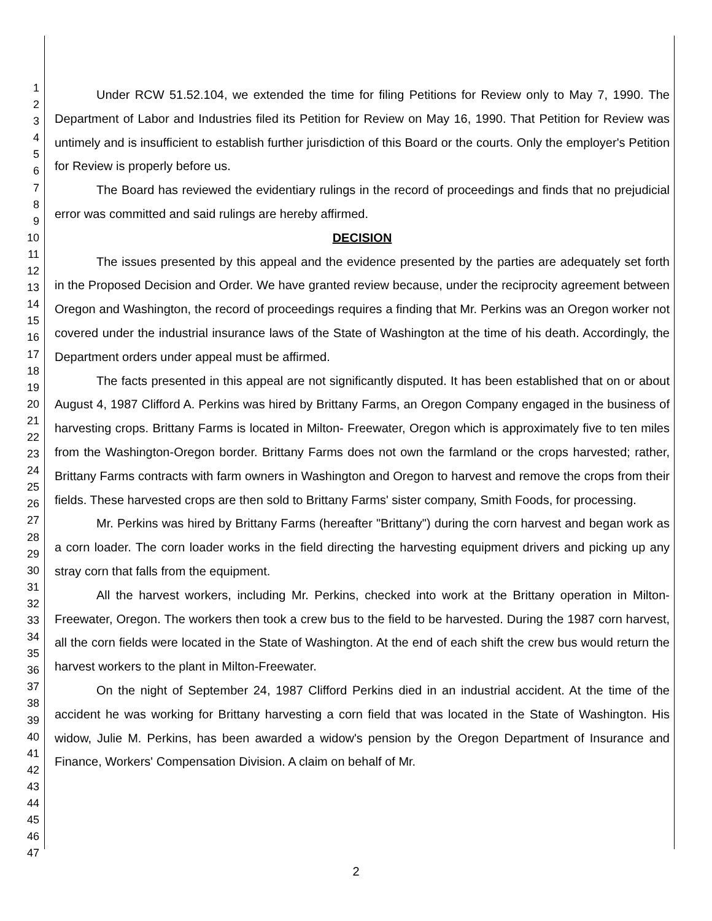1
2
3
4
5
6
7
8
9
10
11
12
13
14
15
16
17
18
19
20
21
22
23
24
25
26
27
28
29
30
31
32
33
34
35
36
37
38
39
40
41
42
43
44
45
46
47
Under RCW 51.52.104, we extended the time for filing Petitions for Review only to May 7, 1990. The Department of Labor and Industries filed its Petition for Review on May 16, 1990. That Petition for Review was untimely and is insufficient to establish further jurisdiction of this Board or the courts. Only the employer's Petition for Review is properly before us.
The Board has reviewed the evidentiary rulings in the record of proceedings and finds that no prejudicial error was committed and said rulings are hereby affirmed.
DECISION
The issues presented by this appeal and the evidence presented by the parties are adequately set forth in the Proposed Decision and Order. We have granted review because, under the reciprocity agreement between Oregon and Washington, the record of proceedings requires a finding that Mr. Perkins was an Oregon worker not covered under the industrial insurance laws of the State of Washington at the time of his death. Accordingly, the Department orders under appeal must be affirmed.
The facts presented in this appeal are not significantly disputed. It has been established that on or about August 4, 1987 Clifford A. Perkins was hired by Brittany Farms, an Oregon Company engaged in the business of harvesting crops. Brittany Farms is located in Milton- Freewater, Oregon which is approximately five to ten miles from the Washington-Oregon border. Brittany Farms does not own the farmland or the crops harvested; rather, Brittany Farms contracts with farm owners in Washington and Oregon to harvest and remove the crops from their fields. These harvested crops are then sold to Brittany Farms' sister company, Smith Foods, for processing.
Mr. Perkins was hired by Brittany Farms (hereafter "Brittany") during the corn harvest and began work as a corn loader. The corn loader works in the field directing the harvesting equipment drivers and picking up any stray corn that falls from the equipment.
All the harvest workers, including Mr. Perkins, checked into work at the Brittany operation in Milton-Freewater, Oregon. The workers then took a crew bus to the field to be harvested. During the 1987 corn harvest, all the corn fields were located in the State of Washington. At the end of each shift the crew bus would return the harvest workers to the plant in Milton-Freewater.
On the night of September 24, 1987 Clifford Perkins died in an industrial accident. At the time of the accident he was working for Brittany harvesting a corn field that was located in the State of Washington. His widow, Julie M. Perkins, has been awarded a widow's pension by the Oregon Department of Insurance and Finance, Workers' Compensation Division. A claim on behalf of Mr.
2